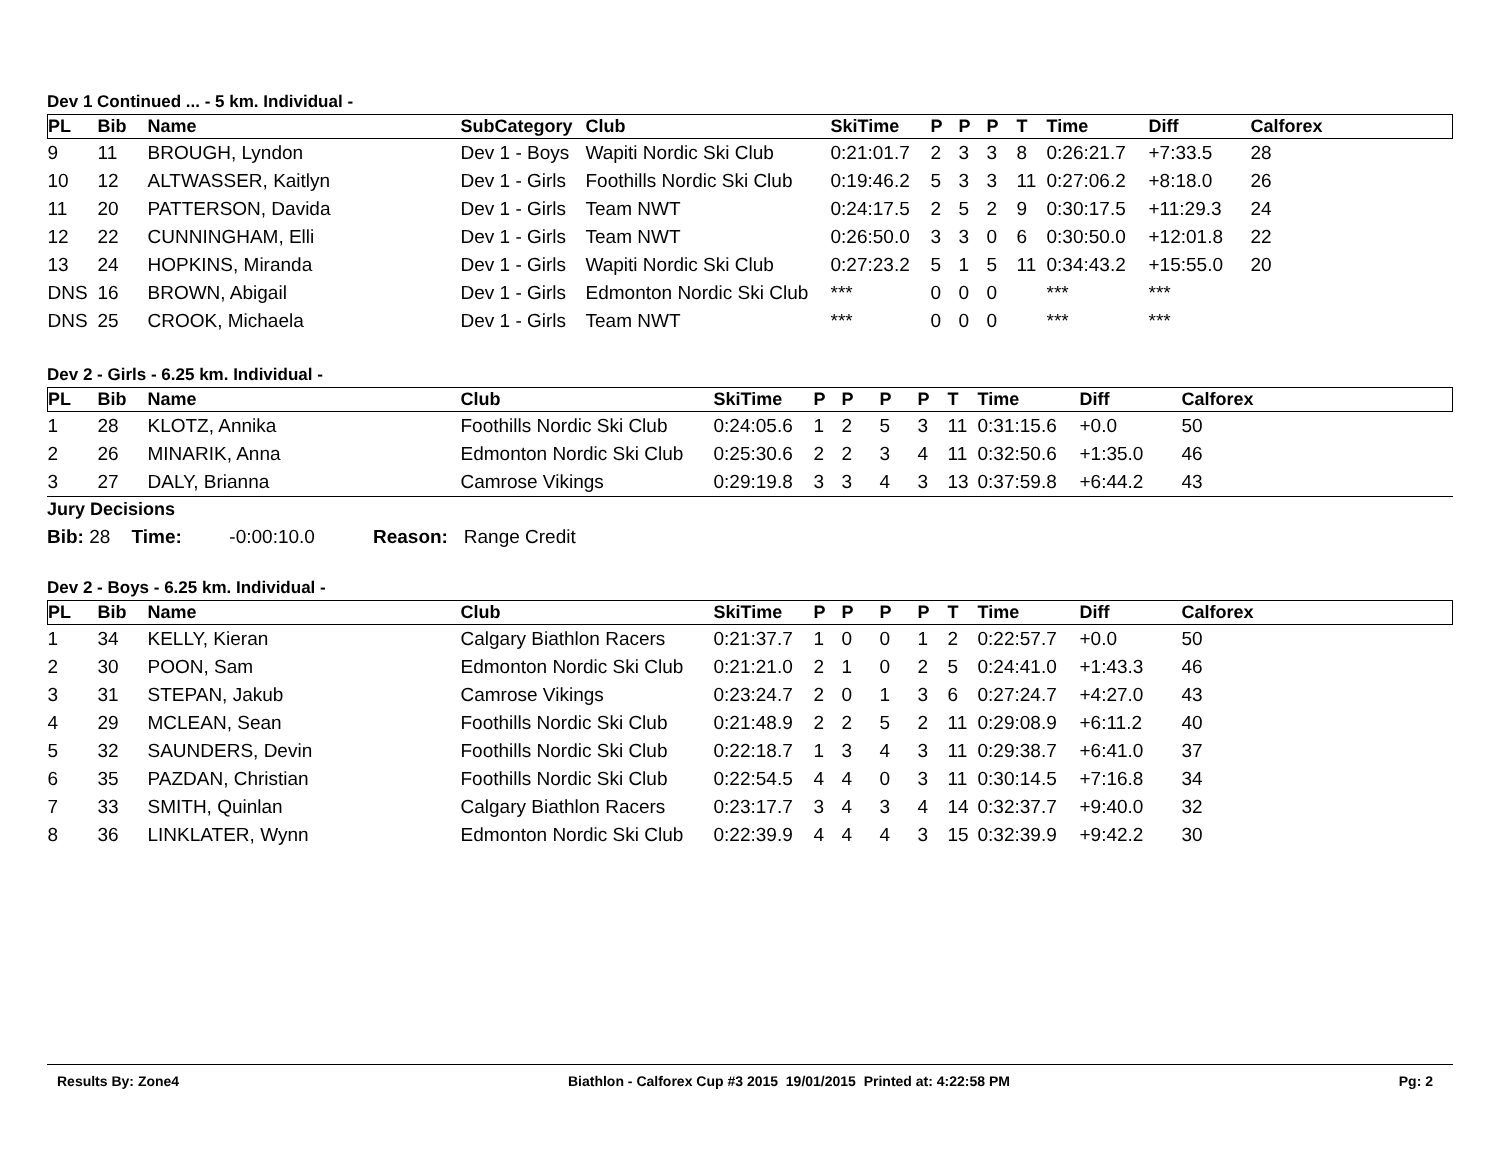Dev 1 Continued ... - 5 km. Individual -
| PL | Bib | Name | SubCategory | Club | SkiTime | P | P | P | T | Time | Diff | Calforex |
| --- | --- | --- | --- | --- | --- | --- | --- | --- | --- | --- | --- | --- |
| 9 | 11 | BROUGH, Lyndon | Dev 1 - Boys | Wapiti Nordic Ski Club | 0:21:01.7 | 2 | 3 | 3 | 8 | 0:26:21.7 | +7:33.5 | 28 |
| 10 | 12 | ALTWASSER, Kaitlyn | Dev 1 - Girls | Foothills Nordic Ski Club | 0:19:46.2 | 5 | 3 | 3 | 11 | 0:27:06.2 | +8:18.0 | 26 |
| 11 | 20 | PATTERSON, Davida | Dev 1 - Girls | Team NWT | 0:24:17.5 | 2 | 5 | 2 | 9 | 0:30:17.5 | +11:29.3 | 24 |
| 12 | 22 | CUNNINGHAM, Elli | Dev 1 - Girls | Team NWT | 0:26:50.0 | 3 | 3 | 0 | 6 | 0:30:50.0 | +12:01.8 | 22 |
| 13 | 24 | HOPKINS, Miranda | Dev 1 - Girls | Wapiti Nordic Ski Club | 0:27:23.2 | 5 | 1 | 5 | 11 | 0:34:43.2 | +15:55.0 | 20 |
| DNS | 16 | BROWN, Abigail | Dev 1 - Girls | Edmonton Nordic Ski Club | *** | 0 | 0 | 0 | | *** | *** | |
| DNS | 25 | CROOK, Michaela | Dev 1 - Girls | Team NWT | *** | 0 | 0 | 0 | | *** | *** | |
Dev 2 - Girls - 6.25 km. Individual -
| PL | Bib | Name | Club | SkiTime | P | P | P | P | T | Time | Diff | Calforex |
| --- | --- | --- | --- | --- | --- | --- | --- | --- | --- | --- | --- | --- |
| 1 | 28 | KLOTZ, Annika | Foothills Nordic Ski Club | 0:24:05.6 | 1 | 2 | 5 | 3 | 11 | 0:31:15.6 | +0.0 | 50 |
| 2 | 26 | MINARIK, Anna | Edmonton Nordic Ski Club | 0:25:30.6 | 2 | 2 | 3 | 4 | 11 | 0:32:50.6 | +1:35.0 | 46 |
| 3 | 27 | DALY, Brianna | Camrose Vikings | 0:29:19.8 | 3 | 3 | 4 | 3 | 13 | 0:37:59.8 | +6:44.2 | 43 |
Jury Decisions
Bib: 28 Time: -0:00:10.0 Reason: Range Credit
Dev 2 - Boys - 6.25 km. Individual -
| PL | Bib | Name | Club | SkiTime | P | P | P | P | T | Time | Diff | Calforex |
| --- | --- | --- | --- | --- | --- | --- | --- | --- | --- | --- | --- | --- |
| 1 | 34 | KELLY, Kieran | Calgary Biathlon Racers | 0:21:37.7 | 1 | 0 | 0 | 1 | 2 | 0:22:57.7 | +0.0 | 50 |
| 2 | 30 | POON, Sam | Edmonton Nordic Ski Club | 0:21:21.0 | 2 | 1 | 0 | 2 | 5 | 0:24:41.0 | +1:43.3 | 46 |
| 3 | 31 | STEPAN, Jakub | Camrose Vikings | 0:23:24.7 | 2 | 0 | 1 | 3 | 6 | 0:27:24.7 | +4:27.0 | 43 |
| 4 | 29 | MCLEAN, Sean | Foothills Nordic Ski Club | 0:21:48.9 | 2 | 2 | 5 | 2 | 11 | 0:29:08.9 | +6:11.2 | 40 |
| 5 | 32 | SAUNDERS, Devin | Foothills Nordic Ski Club | 0:22:18.7 | 1 | 3 | 4 | 3 | 11 | 0:29:38.7 | +6:41.0 | 37 |
| 6 | 35 | PAZDAN, Christian | Foothills Nordic Ski Club | 0:22:54.5 | 4 | 4 | 0 | 3 | 11 | 0:30:14.5 | +7:16.8 | 34 |
| 7 | 33 | SMITH, Quinlan | Calgary Biathlon Racers | 0:23:17.7 | 3 | 4 | 3 | 4 | 14 | 0:32:37.7 | +9:40.0 | 32 |
| 8 | 36 | LINKLATER, Wynn | Edmonton Nordic Ski Club | 0:22:39.9 | 4 | 4 | 4 | 3 | 15 | 0:32:39.9 | +9:42.2 | 30 |
Results By: Zone4 Biathlon - Calforex Cup #3 2015 19/01/2015 Printed at: 4:22:58 PM Pg: 2